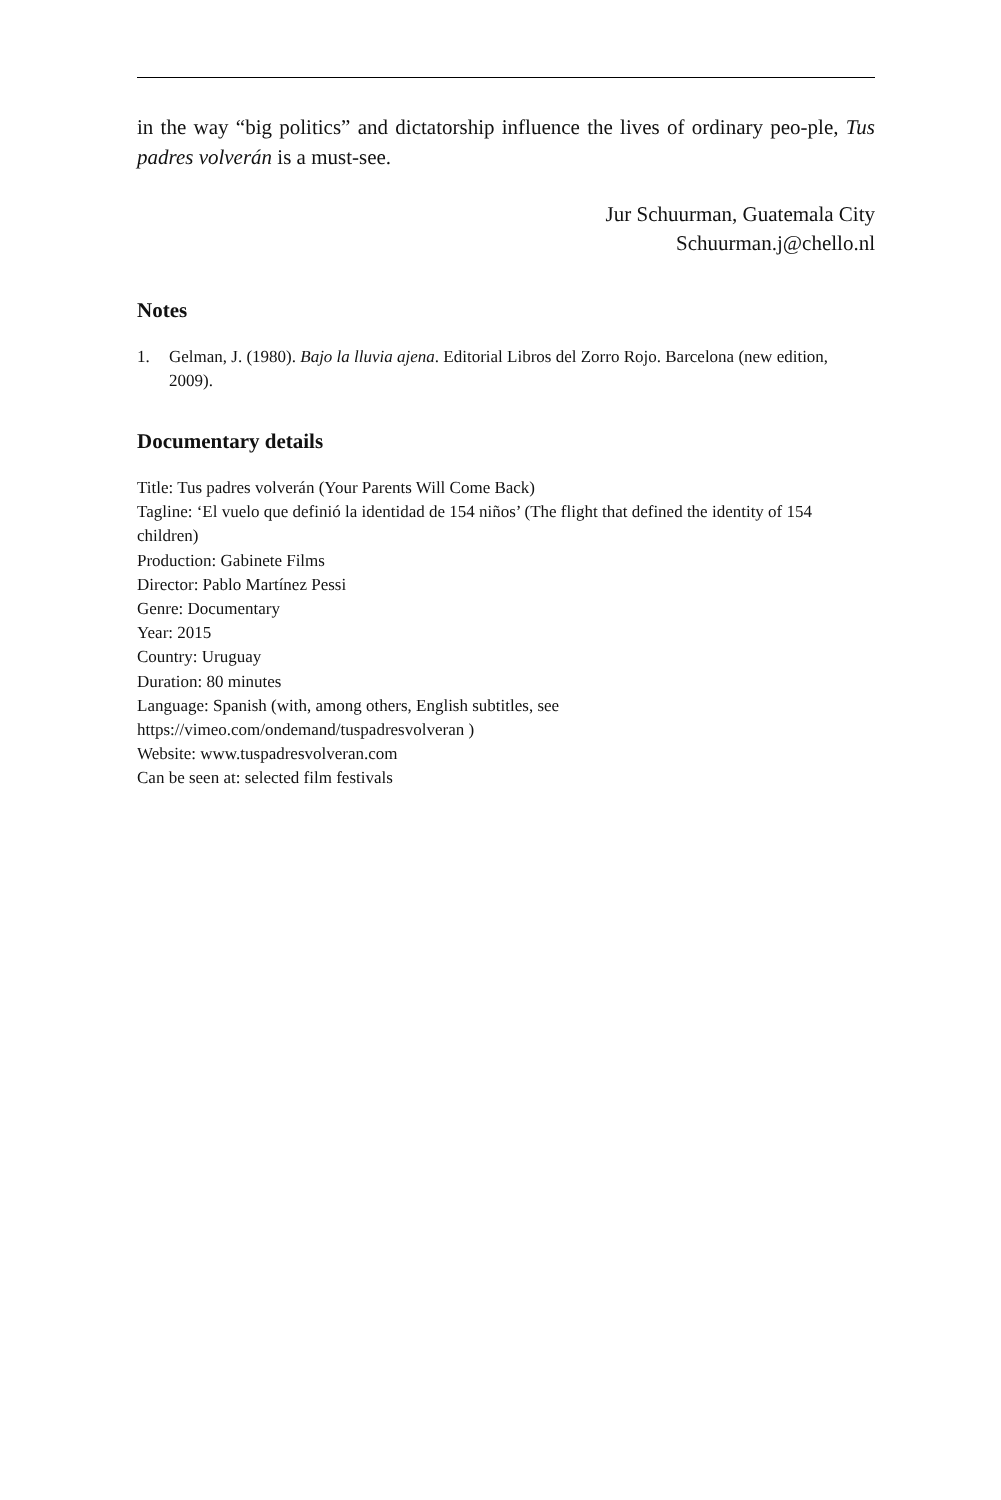in the way “big politics” and dictatorship influence the lives of ordinary peo-ple, Tus padres volverán is a must-see.
Jur Schuurman, Guatemala City
Schuurman.j@chello.nl
Notes
1. Gelman, J. (1980). Bajo la lluvia ajena. Editorial Libros del Zorro Rojo. Barcelona (new edition, 2009).
Documentary details
Title: Tus padres volverán (Your Parents Will Come Back)
Tagline: ‘El vuelo que definió la identidad de 154 niños’ (The flight that defined the identity of 154 children)
Production: Gabinete Films
Director: Pablo Martínez Pessi
Genre: Documentary
Year: 2015
Country: Uruguay
Duration: 80 minutes
Language: Spanish (with, among others, English subtitles, see
https://vimeo.com/ondemand/tuspadresvolveran )
Website: www.tuspadresvolveran.com
Can be seen at: selected film festivals